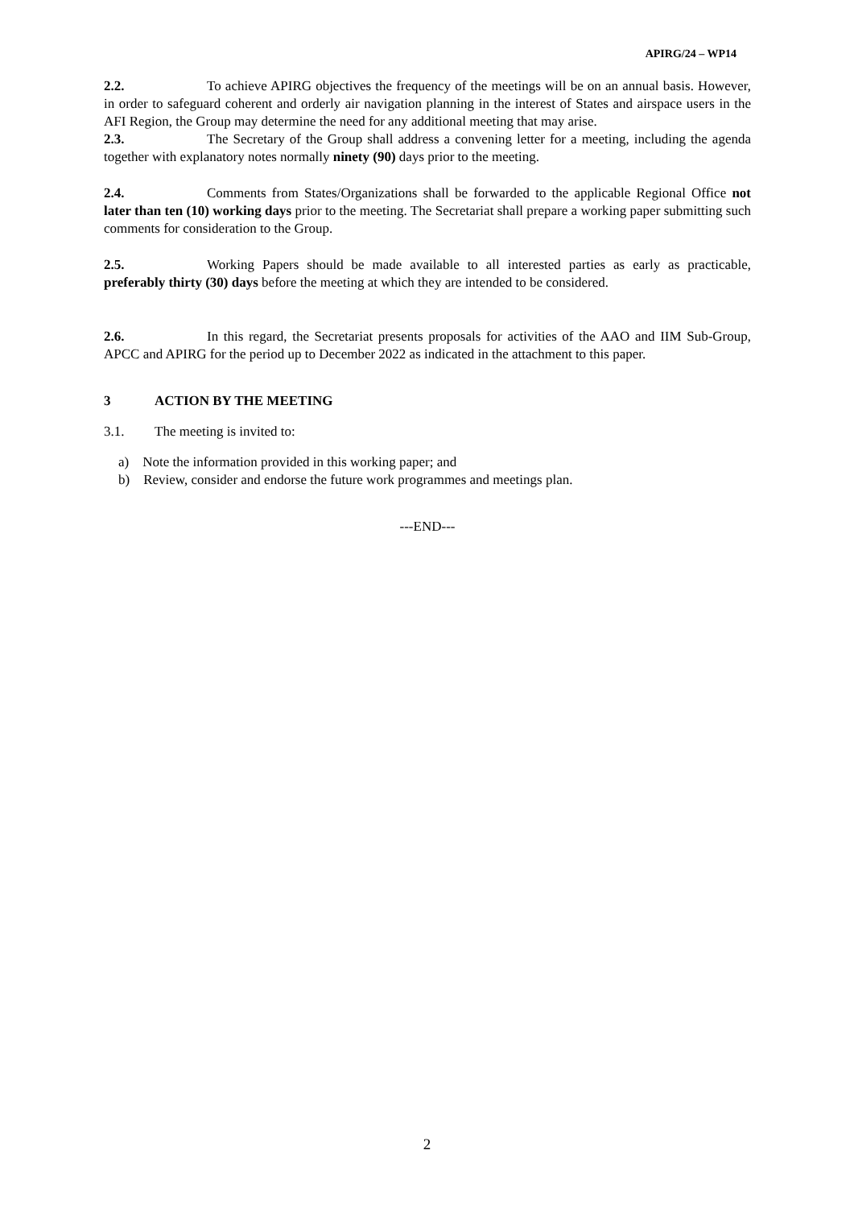APIRG/24 – WP14
2.2. To achieve APIRG objectives the frequency of the meetings will be on an annual basis. However, in order to safeguard coherent and orderly air navigation planning in the interest of States and airspace users in the AFI Region, the Group may determine the need for any additional meeting that may arise.
2.3. The Secretary of the Group shall address a convening letter for a meeting, including the agenda together with explanatory notes normally ninety (90) days prior to the meeting.
2.4. Comments from States/Organizations shall be forwarded to the applicable Regional Office not later than ten (10) working days prior to the meeting. The Secretariat shall prepare a working paper submitting such comments for consideration to the Group.
2.5. Working Papers should be made available to all interested parties as early as practicable, preferably thirty (30) days before the meeting at which they are intended to be considered.
2.6. In this regard, the Secretariat presents proposals for activities of the AAO and IIM Sub-Group, APCC and APIRG for the period up to December 2022 as indicated in the attachment to this paper.
3 ACTION BY THE MEETING
3.1. The meeting is invited to:
a) Note the information provided in this working paper; and
b) Review, consider and endorse the future work programmes and meetings plan.
---END---
2